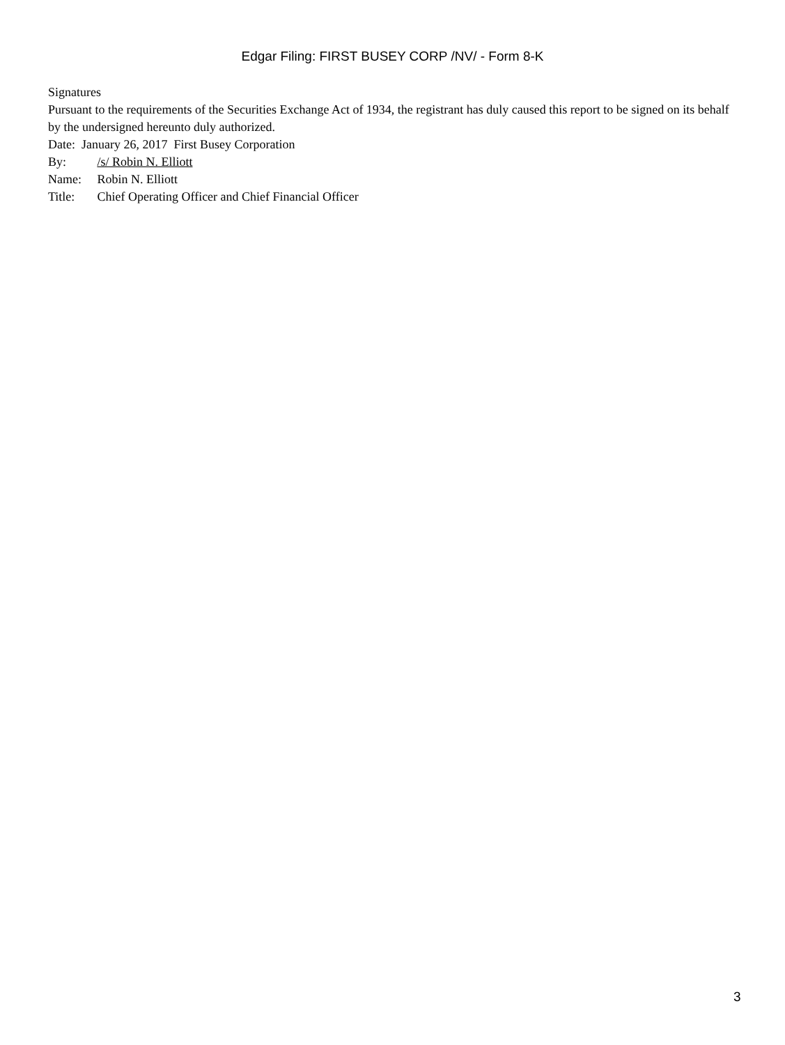Edgar Filing: FIRST BUSEY CORP /NV/ - Form 8-K
Signatures
Pursuant to the requirements of the Securities Exchange Act of 1934, the registrant has duly caused this report to be signed on its behalf by the undersigned hereunto duly authorized.
Date: January 26, 2017 First Busey Corporation
By: /s/ Robin N. Elliott
Name: Robin N. Elliott
Title: Chief Operating Officer and Chief Financial Officer
3